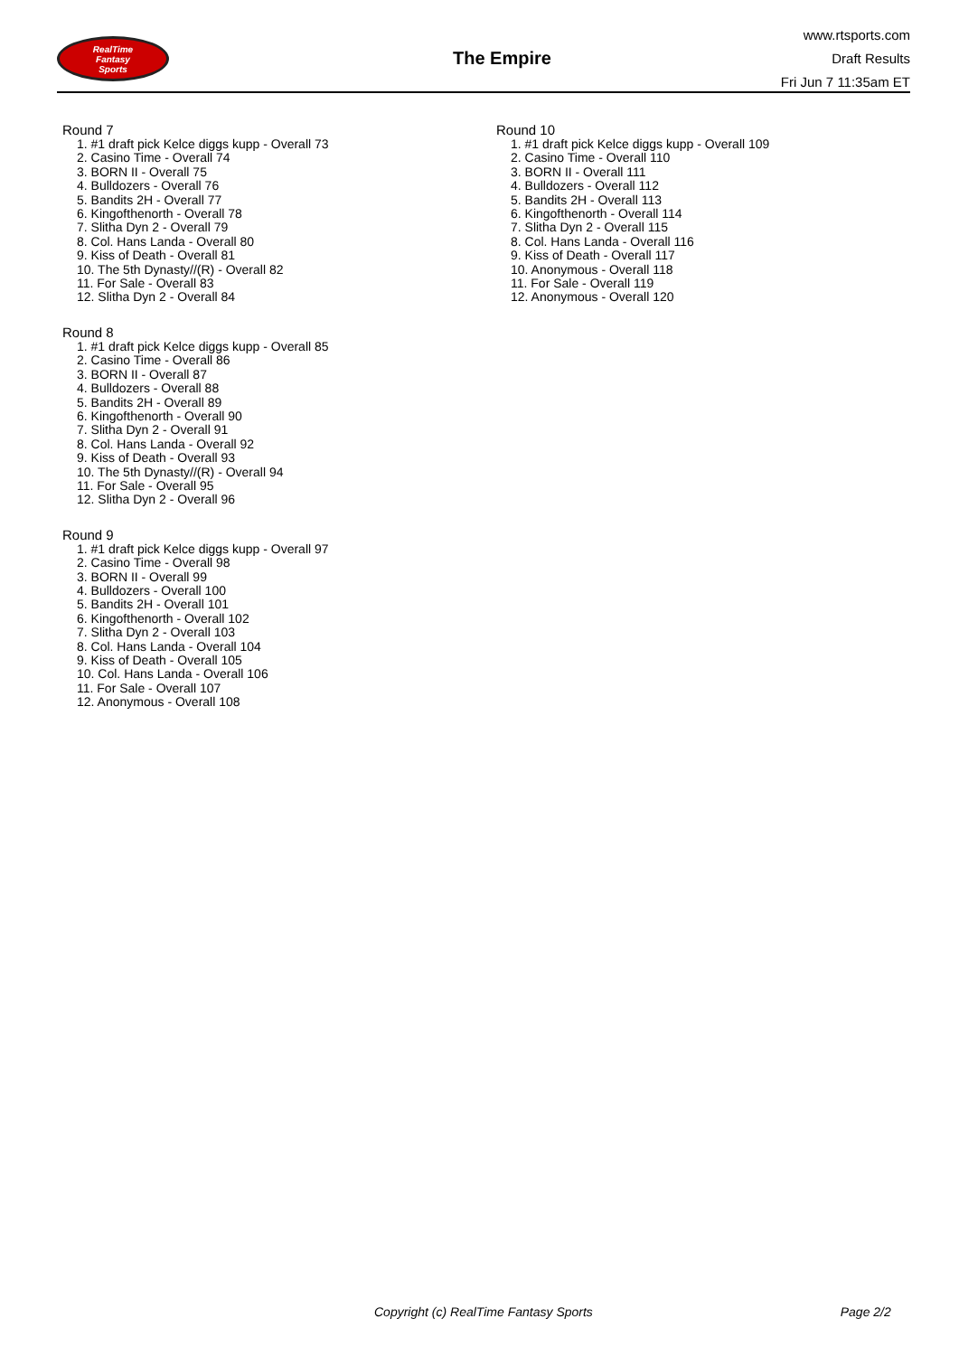RealTime
Fantasy
Sports
The Empire
www.rtsports.com
Draft Results
Fri Jun 7 11:35am ET
Round 7
1. #1 draft pick Kelce diggs kupp - Overall 73
2. Casino Time - Overall 74
3. BORN II - Overall 75
4. Bulldozers - Overall 76
5. Bandits 2H - Overall 77
6. Kingofthenorth - Overall 78
7. Slitha Dyn 2 - Overall 79
8. Col. Hans Landa - Overall 80
9. Kiss of Death - Overall 81
10. The 5th Dynasty//(R) - Overall 82
11. For Sale - Overall 83
12. Slitha Dyn 2 - Overall 84
Round 8
1. #1 draft pick Kelce diggs kupp - Overall 85
2. Casino Time - Overall 86
3. BORN II - Overall 87
4. Bulldozers - Overall 88
5. Bandits 2H - Overall 89
6. Kingofthenorth - Overall 90
7. Slitha Dyn 2 - Overall 91
8. Col. Hans Landa - Overall 92
9. Kiss of Death - Overall 93
10. The 5th Dynasty//(R) - Overall 94
11. For Sale - Overall 95
12. Slitha Dyn 2 - Overall 96
Round 9
1. #1 draft pick Kelce diggs kupp - Overall 97
2. Casino Time - Overall 98
3. BORN II - Overall 99
4. Bulldozers - Overall 100
5. Bandits 2H - Overall 101
6. Kingofthenorth - Overall 102
7. Slitha Dyn 2 - Overall 103
8. Col. Hans Landa - Overall 104
9. Kiss of Death - Overall 105
10. Col. Hans Landa - Overall 106
11. For Sale - Overall 107
12. Anonymous - Overall 108
Round 10
1. #1 draft pick Kelce diggs kupp - Overall 109
2. Casino Time - Overall 110
3. BORN II - Overall 111
4. Bulldozers - Overall 112
5. Bandits 2H - Overall 113
6. Kingofthenorth - Overall 114
7. Slitha Dyn 2 - Overall 115
8. Col. Hans Landa - Overall 116
9. Kiss of Death - Overall 117
10. Anonymous - Overall 118
11. For Sale - Overall 119
12. Anonymous - Overall 120
Copyright (c) RealTime Fantasy Sports Page 2/2